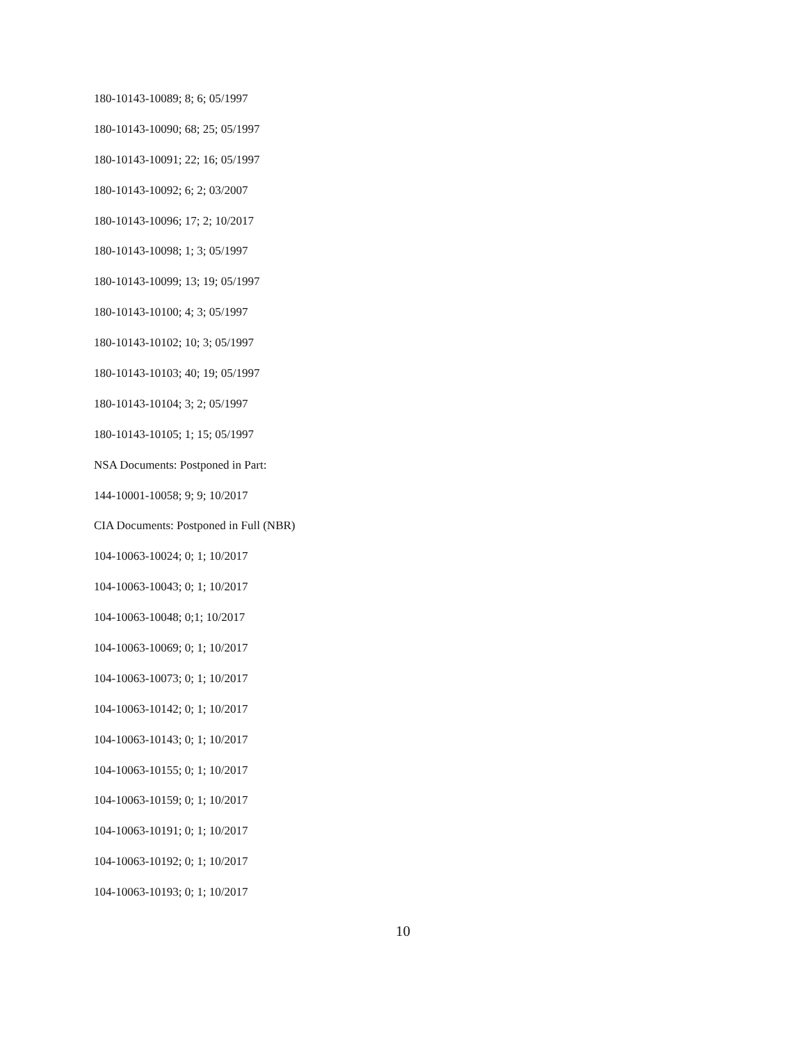180-10143-10089; 8; 6; 05/1997
180-10143-10090; 68; 25; 05/1997
180-10143-10091; 22; 16; 05/1997
180-10143-10092; 6; 2; 03/2007
180-10143-10096; 17; 2; 10/2017
180-10143-10098; 1; 3; 05/1997
180-10143-10099; 13; 19; 05/1997
180-10143-10100; 4; 3; 05/1997
180-10143-10102; 10; 3; 05/1997
180-10143-10103; 40; 19; 05/1997
180-10143-10104; 3; 2; 05/1997
180-10143-10105; 1; 15; 05/1997
NSA Documents: Postponed in Part:
144-10001-10058; 9; 9; 10/2017
CIA Documents: Postponed in Full (NBR)
104-10063-10024; 0; 1; 10/2017
104-10063-10043; 0; 1; 10/2017
104-10063-10048; 0;1; 10/2017
104-10063-10069; 0; 1; 10/2017
104-10063-10073; 0; 1; 10/2017
104-10063-10142; 0; 1; 10/2017
104-10063-10143; 0; 1; 10/2017
104-10063-10155; 0; 1; 10/2017
104-10063-10159; 0; 1; 10/2017
104-10063-10191; 0; 1; 10/2017
104-10063-10192; 0; 1; 10/2017
104-10063-10193; 0; 1; 10/2017
10